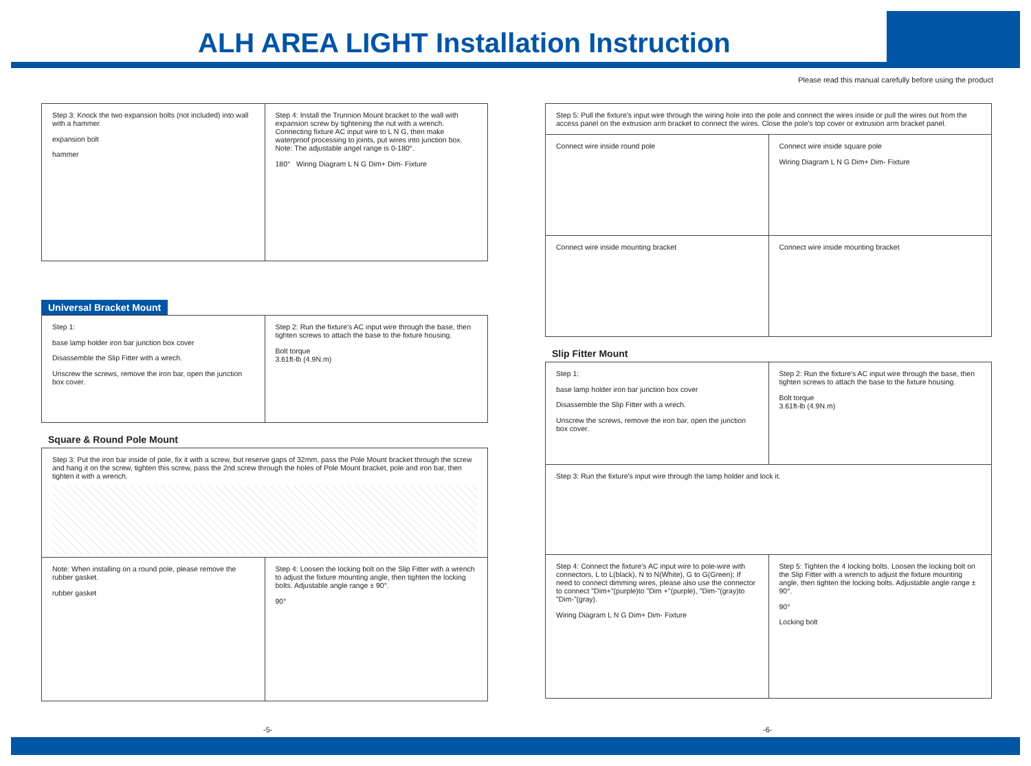ALH AREA LIGHT Installation Instruction
Please read this manual carefully before using the product
Step 3: Knock the two expansion bolts (not included) into wall with a hammer.
expansion bolt
hammer
Step 4: Install the Trunnion Mount bracket to the wall with expansion screw by tightening the nut with a wrench. Connecting fixture AC input wire to L N G, then make waterproof processing to joints, put wires into junction box.
Note: The adjustable angel range is 0-180°.
180° Wiring Diagram L N G Dim+ Dim- Fixture
Universal Bracket Mount
Step 1:
base lamp holder iron bar junction box cover
Disassemble the Slip Fitter with a wrech.
Unscrew the screws, remove the iron bar, open the junction box cover.
Step 2: Run the fixture's AC input wire through the base, then tighten screws to attach the base to the fixture housing.
Bolt torque
3.61ft-lb (4.9N.m)
Square & Round Pole Mount
Step 3: Put the iron bar inside of pole, fix it with a screw, but reserve gaps of 32mm, pass the Pole Mount bracket through the screw and hang it on the screw, tighten this screw, pass the 2nd screw through the holes of Pole Mount bracket, pole and iron bar, then tighten it with a wrench.
Note: When installing on a round pole, please remove the rubber gasket.
rubber gasket
Step 4: Loosen the locking bolt on the Slip Fitter with a wrench to adjust the fixture mounting angle, then tighten the locking bolts. Adjustable angle range ± 90°.
90°
Step 5: Pull the fixture's input wire through the wiring hole into the pole and connect the wires inside or pull the wires out from the access panel on the extrusion arm bracket to connect the wires. Close the pole's top cover or extrusion arm bracket panel.
Connect wire inside round pole Connect wire inside square pole
Wiring Diagram L N G Dim+ Dim- Fixture
Connect wire inside mounting bracket
Connect wire inside mounting bracket
Slip Fitter Mount
Step 1:
base lamp holder iron bar junction box cover
Disassemble the Slip Fitter with a wrech.
Unscrew the screws, remove the iron bar, open the junction box cover.
Step 2: Run the fixture's AC input wire through the base, then tighten screws to attach the base to the fixture housing.
Bolt torque
3.61ft-lb (4.9N.m)
Step 3: Run the fixture's input wire through the lamp holder and lock it.
Step 4: Connect the fixture's AC input wire to pole-wire with connectors, L to L(black), N to N(White), G to G(Green); If need to connect dimming wires, please also use the connector to connect "Dim+"(purple)to "Dim +"(purple), "Dim-"(gray)to "Dim-"(gray).
Wiring Diagram L N G Dim+ Dim- Fixture
Step 5: Tighten the 4 locking bolts. Loosen the locking bolt on the Slip Fitter with a wrench to adjust the fixture mounting angle, then tighten the locking bolts. Adjustable angle range ± 90°.
90°
Locking bolt
-5- -6-